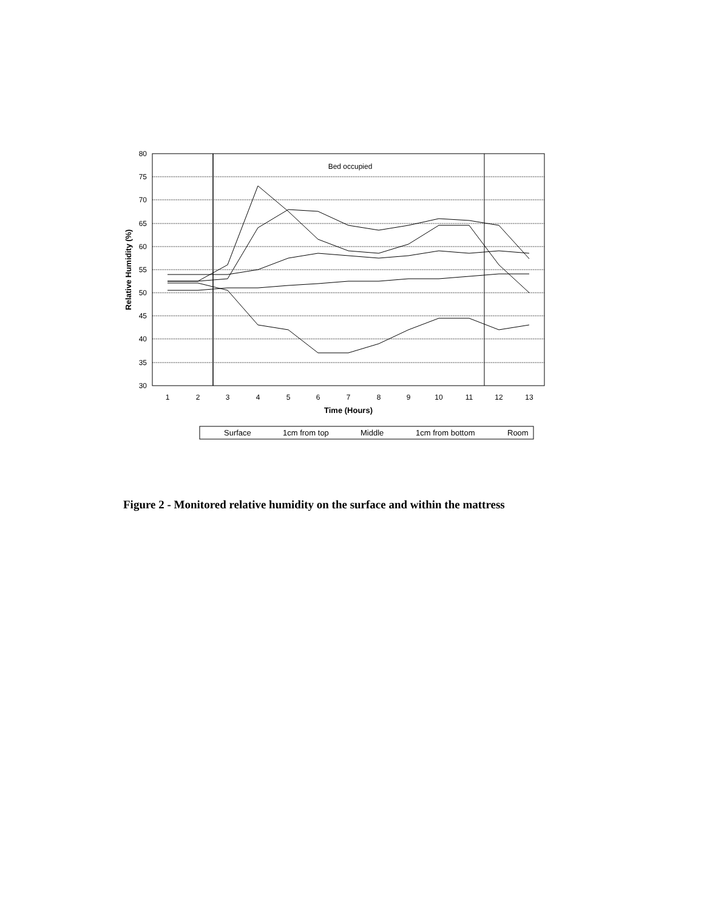80
75
70
65
60
55
50
45
40
35
30
1
2
3
4
5
6
7
8
9
10
11
12
13
Time (Hours)
Bed occupied
Relative Humidity (%)
Surface
1cm from top
Middle
1cm from bottom
Room
Figure 2 - Monitored relative humidity on the surface and within the mattress